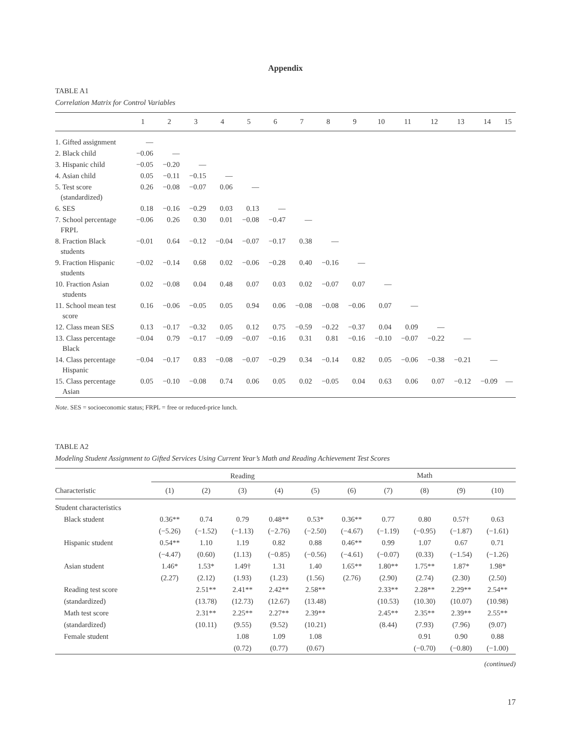Appendix
TABLE A1
Correlation Matrix for Control Variables
| | 1 | 2 | 3 | 4 | 5 | 6 | 7 | 8 | 9 | 10 | 11 | 12 | 13 | 14 | 15 |
| --- | --- | --- | --- | --- | --- | --- | --- | --- | --- | --- | --- | --- | --- | --- | --- |
| 1. Gifted assignment | — | | | | | | | | | | | | | | |
| 2. Black child | −0.06 | — | | | | | | | | | | | | | |
| 3. Hispanic child | −0.05 | −0.20 | — | | | | | | | | | | | | |
| 4. Asian child | 0.05 | −0.11 | −0.15 | — | | | | | | | | | | | |
| 5. Test score (standardized) | 0.26 | −0.08 | −0.07 | 0.06 | — | | | | | | | | | | |
| 6. SES | 0.18 | −0.16 | −0.29 | 0.03 | 0.13 | — | | | | | | | | | |
| 7. School percentage FRPL | −0.06 | 0.26 | 0.30 | 0.01 | −0.08 | −0.47 | — | | | | | | | | |
| 8. Fraction Black students | −0.01 | 0.64 | −0.12 | −0.04 | −0.07 | −0.17 | 0.38 | — | | | | | | | |
| 9. Fraction Hispanic students | −0.02 | −0.14 | 0.68 | 0.02 | −0.06 | −0.28 | 0.40 | −0.16 | — | | | | | | |
| 10. Fraction Asian students | 0.02 | −0.08 | 0.04 | 0.48 | 0.07 | 0.03 | 0.02 | −0.07 | 0.07 | — | | | | | |
| 11. School mean test score | 0.16 | −0.06 | −0.05 | 0.05 | 0.94 | 0.06 | −0.08 | −0.08 | −0.06 | 0.07 | — | | | | |
| 12. Class mean SES | 0.13 | −0.17 | −0.32 | 0.05 | 0.12 | 0.75 | −0.59 | −0.22 | −0.37 | 0.04 | 0.09 | — | | | |
| 13. Class percentage Black | −0.04 | 0.79 | −0.17 | −0.09 | −0.07 | −0.16 | 0.31 | 0.81 | −0.16 | −0.10 | −0.07 | −0.22 | — | | |
| 14. Class percentage Hispanic | −0.04 | −0.17 | 0.83 | −0.08 | −0.07 | −0.29 | 0.34 | −0.14 | 0.82 | 0.05 | −0.06 | −0.38 | −0.21 | — | |
| 15. Class percentage Asian | 0.05 | −0.10 | −0.08 | 0.74 | 0.06 | 0.05 | 0.02 | −0.05 | 0.04 | 0.63 | 0.06 | 0.07 | −0.12 | −0.09 | — |
Note. SES = socioeconomic status; FRPL = free or reduced-price lunch.
TABLE A2
Modeling Student Assignment to Gifted Services Using Current Year’s Math and Reading Achievement Test Scores
| | Reading | | | | | Math | | | | |
| --- | --- | --- | --- | --- | --- | --- | --- | --- | --- | --- |
| Characteristic | (1) | (2) | (3) | (4) | (5) | (6) | (7) | (8) | (9) | (10) |
| Student characteristics | | | | | | | | | | |
| Black student | 0.36** | 0.74 | 0.79 | 0.48** | 0.53* | 0.36** | 0.77 | 0.80 | 0.57† | 0.63 |
| | (−5.26) | (−1.52) | (−1.13) | (−2.76) | (−2.50) | (−4.67) | (−1.19) | (−0.95) | (−1.87) | (−1.61) |
| Hispanic student | 0.54** | 1.10 | 1.19 | 0.82 | 0.88 | 0.46** | 0.99 | 1.07 | 0.67 | 0.71 |
| | (−4.47) | (0.60) | (1.13) | (−0.85) | (−0.56) | (−4.61) | (−0.07) | (0.33) | (−1.54) | (−1.26) |
| Asian student | 1.46* | 1.53* | 1.49† | 1.31 | 1.40 | 1.65** | 1.80** | 1.75** | 1.87* | 1.98* |
| | (2.27) | (2.12) | (1.93) | (1.23) | (1.56) | (2.76) | (2.90) | (2.74) | (2.30) | (2.50) |
| Reading test score | | 2.51** | 2.41** | 2.42** | 2.58** | | 2.33** | 2.28** | 2.29** | 2.54** |
| (standardized) | | (13.78) | (12.73) | (12.67) | (13.48) | | (10.53) | (10.30) | (10.07) | (10.98) |
| Math test score | | 2.31** | 2.25** | 2.27** | 2.39** | | 2.45** | 2.35** | 2.39** | 2.55** |
| (standardized) | | (10.11) | (9.55) | (9.52) | (10.21) | | (8.44) | (7.93) | (7.96) | (9.07) |
| Female student | | | 1.08 | 1.09 | 1.08 | | | 0.91 | 0.90 | 0.88 |
| | | | (0.72) | (0.77) | (0.67) | | | (−0.70) | (−0.80) | (−1.00) |
(continued)
17